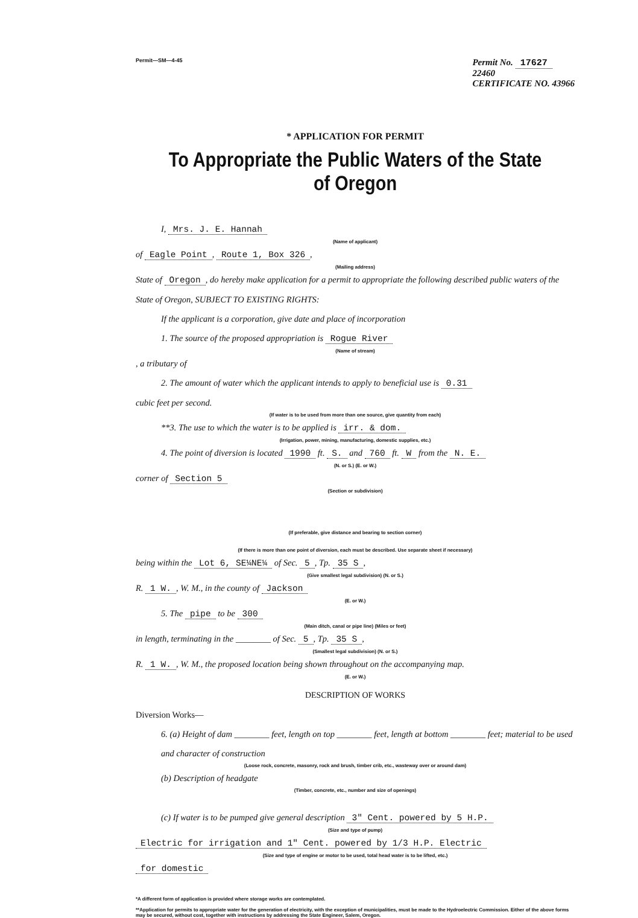Permit—SM—4-45 Permit No. 17627
22460
CERTIFICATE NO. 43966
* APPLICATION FOR PERMIT
To Appropriate the Public Waters of the State of Oregon
I, Mrs. J. E. Hannah
(Name of applicant)
of Eagle Point, Route 1, Box 326,
(Mailing address)
State of Oregon, do hereby make application for a permit to appropriate the following described public waters of the State of Oregon, SUBJECT TO EXISTING RIGHTS:
If the applicant is a corporation, give date and place of incorporation
1. The source of the proposed appropriation is Rogue River
(Name of stream)
, a tributary of
2. The amount of water which the applicant intends to apply to beneficial use is 0.31
cubic feet per second.
(If water is to be used from more than one source, give quantity from each)
**3. The use to which the water is to be applied is irr. & dom.
(Irrigation, power, mining, manufacturing, domestic supplies, etc.)
4. The point of diversion is located 1990 ft. S. and 760 ft. W from the N. E.
(N. or S.) (E. or W.)
corner of Section 5
(Section or subdivision)
(If preferable, give distance and bearing to section corner)
(If there is more than one point of diversion, each must be described. Use separate sheet if necessary)
being within the Lot 6, SE¼NE¼ of Sec. 5, Tp. 35 S,
(Give smallest legal subdivision) (N. or S.)
R. 1 W., W. M., in the county of Jackson
(E. or W.)
5. The pipe to be 300
(Main ditch, canal or pipe line) (Miles or feet)
in length, terminating in the ________ of Sec. 5, Tp. 35 S,
(Smallest legal subdivision) (N. or S.)
R. 1 W., W. M., the proposed location being shown throughout on the accompanying map.
(E. or W.)
DESCRIPTION OF WORKS
Diversion Works—
6. (a) Height of dam ________ feet, length on top ________ feet, length at bottom ________ feet; material to be used and character of construction
(Loose rock, concrete, masonry, rock and brush, timber crib, etc., wasteway over or around dam)
(b) Description of headgate
(Timber, concrete, etc., number and size of openings)
(c) If water is to be pumped give general description 3" Cent. powered by 5 H.P.
(Size and type of pump)
Electric for irrigation and 1" Cent. powered by 1/3 H.P. Electric
(Size and type of engine or motor to be used, total head water is to be lifted, etc.)
for domestic
*A different form of application is provided where storage works are contemplated.
**Application for permits to appropriate water for the generation of electricity, with the exception of municipalities, must be made to the Hydroelectric Commission. Either of the above forms may be secured, without cost, together with instructions by addressing the State Engineer, Salem, Oregon.